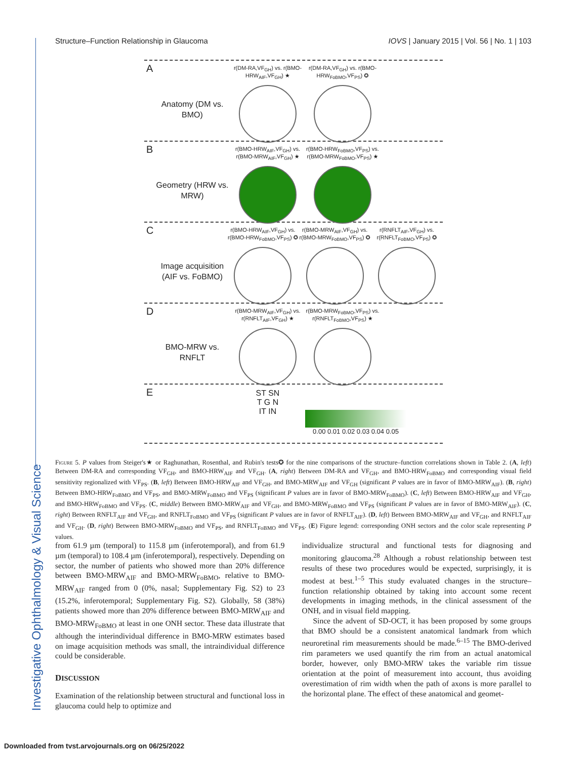Investigative Ophthalmology & Visual Science
Structure–Function Relationship in Glaucoma IOVS | January 2015 | Vol. 56 | No. 1 | 103
A
Anatomy (DM vs. BMO)
r(DM-RA,VF<sub>GH</sub>) vs. r(BMO-HRW<sub>AIF</sub>,VF<sub>GH</sub>) ★
r(DM-RA,VF<sub>GH</sub>) vs. r(BMO-HRW<sub>FoBMO</sub>,VF<sub>PS</sub>) ✪
B
Geometry (HRW vs. MRW)
r(BMO-HRW<sub>AIF</sub>,VF<sub>GH</sub>) vs. r(BMO-MRW<sub>AIF</sub>,VF<sub>GH</sub>) ★
r(BMO-HRW<sub>FoBMO</sub>,VF<sub>PS</sub>) vs. r(BMO-MRW<sub>FoBMO</sub>,VF<sub>PS</sub>) ★
C
Image acquisition (AIF vs. FoBMO)
r(BMO-HRW<sub>AIF</sub>,VF<sub>GH</sub>) vs. r(BMO-HRW<sub>FoBMO</sub>,VF<sub>PS</sub>) ✪
r(BMO-MRW<sub>AIF</sub>,VF<sub>GH</sub>) vs. r(BMO-MRW<sub>FoBMO</sub>,VF<sub>PS</sub>) ✪
r(RNFLT<sub>AIF</sub>,VF<sub>GH</sub>) vs. r(RNFLT<sub>FoBMO</sub>,VF<sub>PS</sub>) ✪
D
BMO-MRW vs. RNFLT
r(BMO-MRW<sub>AIF</sub>,VF<sub>GH</sub>) vs. r(RNFLT<sub>AIF</sub>,VF<sub>GH</sub>) ★
r(BMO-MRW<sub>FoBMO</sub>,VF<sub>PS</sub>) vs. r(RNFLT<sub>FoBMO</sub>,VF<sub>PS</sub>) ★
E
ST SN
T G N
IT IN
0.00 0.01 0.02 0.03 0.04 0.05
Figure 5. P values from Steiger's★ or Raghunathan, Rosenthal, and Rubin's tests✪ for the nine comparisons of the structure–function correlations shown in Table 2. (A, left) Between DM-RA and corresponding VF<sub>GH</sub>, and BMO-HRW<sub>AIF</sub> and VF<sub>GH</sub>. (A, right) Between DM-RA and VF<sub>GH</sub>, and BMO-HRW<sub>FoBMO</sub> and corresponding visual field sensitivity regionalized with VF<sub>PS</sub>. (B, left) Between BMO-HRW<sub>AIF</sub> and VF<sub>GH</sub>, and BMO-MRW<sub>AIF</sub> and VF<sub>GH</sub> (significant P values are in favor of BMO-MRW<sub>AIF</sub>). (B, right) Between BMO-HRW<sub>FoBMO</sub> and VF<sub>PS</sub>, and BMO-MRW<sub>FoBMO</sub> and VF<sub>PS</sub> (significant P values are in favor of BMO-MRW<sub>FoBMO</sub>). (C, left) Between BMO-HRW<sub>AIF</sub> and VF<sub>GH</sub>, and BMO-HRW<sub>FoBMO</sub> and VF<sub>PS</sub>. (C, middle) Between BMO-MRW<sub>AIF</sub> and VF<sub>GH</sub>, and BMO-MRW<sub>FoBMO</sub> and VF<sub>PS</sub> (significant P values are in favor of BMO-MRW<sub>AIF</sub>). (C, right) Between RNFLT<sub>AIF</sub> and VF<sub>GH</sub>, and RNFLT<sub>FoBMO</sub> and VF<sub>PS</sub> (significant P values are in favor of RNFLT<sub>AIF</sub>). (D, left) Between BMO-MRW<sub>AIF</sub> and VF<sub>GH</sub>, and RNFLT<sub>AIF</sub> and VF<sub>GH</sub>. (D, right) Between BMO-MRW<sub>FoBMO</sub> and VF<sub>PS</sub>, and RNFLT<sub>FoBMO</sub> and VF<sub>PS</sub>. (E) Figure legend: corresponding ONH sectors and the color scale representing P values.
from 61.9 µm (temporal) to 115.8 µm (inferotemporal), and from 61.9 µm (temporal) to 108.4 µm (inferotemporal), respectively. Depending on sector, the number of patients who showed more than 20% difference between BMO-MRW<sub>AIF</sub> and BMO-MRW<sub>FoBMO</sub>, relative to BMO-MRW<sub>AIF</sub> ranged from 0 (0%, nasal; Supplementary Fig. S2) to 23 (15.2%, inferotemporal; Supplementary Fig. S2). Globally, 58 (38%) patients showed more than 20% difference between BMO-MRW<sub>AIF</sub> and BMO-MRW<sub>FoBMO</sub> at least in one ONH sector. These data illustrate that although the interindividual difference in BMO-MRW estimates based on image acquisition methods was small, the intraindividual difference could be considerable.
DISCUSSION
Examination of the relationship between structural and functional loss in glaucoma could help to optimize and
individualize structural and functional tests for diagnosing and monitoring glaucoma.<sup>28</sup> Although a robust relationship between test results of these two procedures would be expected, surprisingly, it is modest at best.<sup>1–5</sup> This study evaluated changes in the structure–function relationship obtained by taking into account some recent developments in imaging methods, in the clinical assessment of the ONH, and in visual field mapping.
Since the advent of SD-OCT, it has been proposed by some groups that BMO should be a consistent anatomical landmark from which neuroretinal rim measurements should be made.<sup>6–15</sup> The BMO-derived rim parameters we used quantify the rim from an actual anatomical border, however, only BMO-MRW takes the variable rim tissue orientation at the point of measurement into account, thus avoiding overestimation of rim width when the path of axons is more parallel to the horizontal plane. The effect of these anatomical and geomet-
Downloaded from tvst.arvojournals.org on 06/25/2022